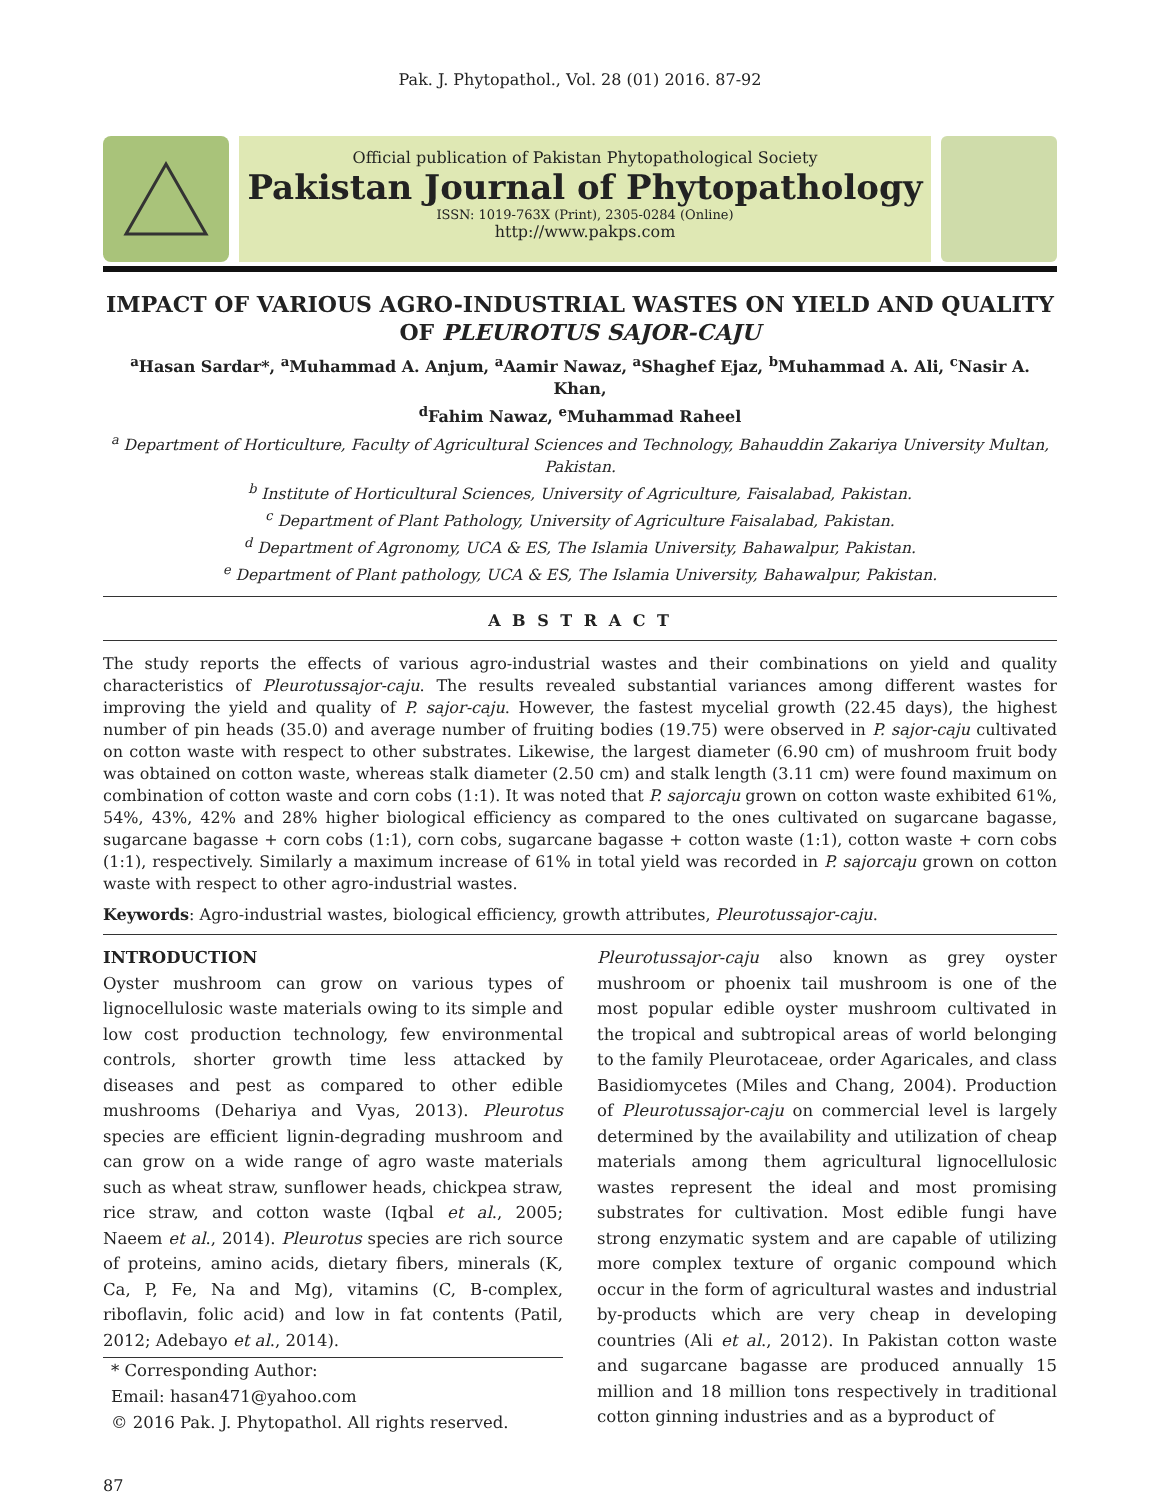Pak. J. Phytopathol., Vol. 28 (01) 2016. 87-92
Official publication of Pakistan Phytopathological Society
Pakistan Journal of Phytopathology
ISSN: 1019-763X (Print), 2305-0284 (Online)
http://www.pakps.com
IMPACT OF VARIOUS AGRO-INDUSTRIAL WASTES ON YIELD AND QUALITY OF PLEUROTUS SAJOR-CAJU
<sup>a</sup> Hasan Sardar*, <sup>a</sup>Muhammad A. Anjum, <sup>a</sup>Aamir Nawaz, <sup>a</sup>Shaghef Ejaz, <sup>b</sup>Muhammad A. Ali, <sup>c</sup>Nasir A. Khan,
<sup>d</sup> Fahim Nawaz, <sup>e</sup>Muhammad Raheel
<sup>a</sup> Department of Horticulture, Faculty of Agricultural Sciences and Technology, Bahauddin Zakariya University Multan, Pakistan.
<sup>b</sup> Institute of Horticultural Sciences, University of Agriculture, Faisalabad, Pakistan.
<sup>c</sup> Department of Plant Pathology, University of Agriculture Faisalabad, Pakistan.
<sup>d</sup> Department of Agronomy, UCA & ES, The Islamia University, Bahawalpur, Pakistan.
<sup>e</sup> Department of Plant pathology, UCA & ES, The Islamia University, Bahawalpur, Pakistan.
A B S T R A C T
The study reports the effects of various agro-industrial wastes and their combinations on yield and quality characteristics of Pleurotussajor-caju. The results revealed substantial variances among different wastes for improving the yield and quality of P. sajor-caju. However, the fastest mycelial growth (22.45 days), the highest number of pin heads (35.0) and average number of fruiting bodies (19.75) were observed in P. sajor-caju cultivated on cotton waste with respect to other substrates. Likewise, the largest diameter (6.90 cm) of mushroom fruit body was obtained on cotton waste, whereas stalk diameter (2.50 cm) and stalk length (3.11 cm) were found maximum on combination of cotton waste and corn cobs (1:1). It was noted that P. sajorcaju grown on cotton waste exhibited 61%, 54%, 43%, 42% and 28% higher biological efficiency as compared to the ones cultivated on sugarcane bagasse, sugarcane bagasse + corn cobs (1:1), corn cobs, sugarcane bagasse + cotton waste (1:1), cotton waste + corn cobs (1:1), respectively. Similarly a maximum increase of 61% in total yield was recorded in P. sajorcaju grown on cotton waste with respect to other agro-industrial wastes.
Keywords: Agro-industrial wastes, biological efficiency, growth attributes, Pleurotussajor-caju.
INTRODUCTION
Oyster mushroom can grow on various types of lignocellulosic waste materials owing to its simple and low cost production technology, few environmental controls, shorter growth time less attacked by diseases and pest as compared to other edible mushrooms (Dehariya and Vyas, 2013). Pleurotus species are efficient lignin-degrading mushroom and can grow on a wide range of agro waste materials such as wheat straw, sunflower heads, chickpea straw, rice straw, and cotton waste (Iqbal et al., 2005; Naeem et al., 2014). Pleurotus species are rich source of proteins, amino acids, dietary fibers, minerals (K, Ca, P, Fe, Na and Mg), vitamins (C, B-complex, riboflavin, folic acid) and low in fat contents (Patil, 2012; Adebayo et al., 2014).
* Corresponding Author:
Email: hasan471@yahoo.com
© 2016 Pak. J. Phytopathol. All rights reserved.
Pleurotussajor-caju also known as grey oyster mushroom or phoenix tail mushroom is one of the most popular edible oyster mushroom cultivated in the tropical and subtropical areas of world belonging to the family Pleurotaceae, order Agaricales, and class Basidiomycetes (Miles and Chang, 2004). Production of Pleurotussajor-caju on commercial level is largely determined by the availability and utilization of cheap materials among them agricultural lignocellulosic wastes represent the ideal and most promising substrates for cultivation. Most edible fungi have strong enzymatic system and are capable of utilizing more complex texture of organic compound which occur in the form of agricultural wastes and industrial by-products which are very cheap in developing countries (Ali et al., 2012). In Pakistan cotton waste and sugarcane bagasse are produced annually 15 million and 18 million tons respectively in traditional cotton ginning industries and as a byproduct of
87